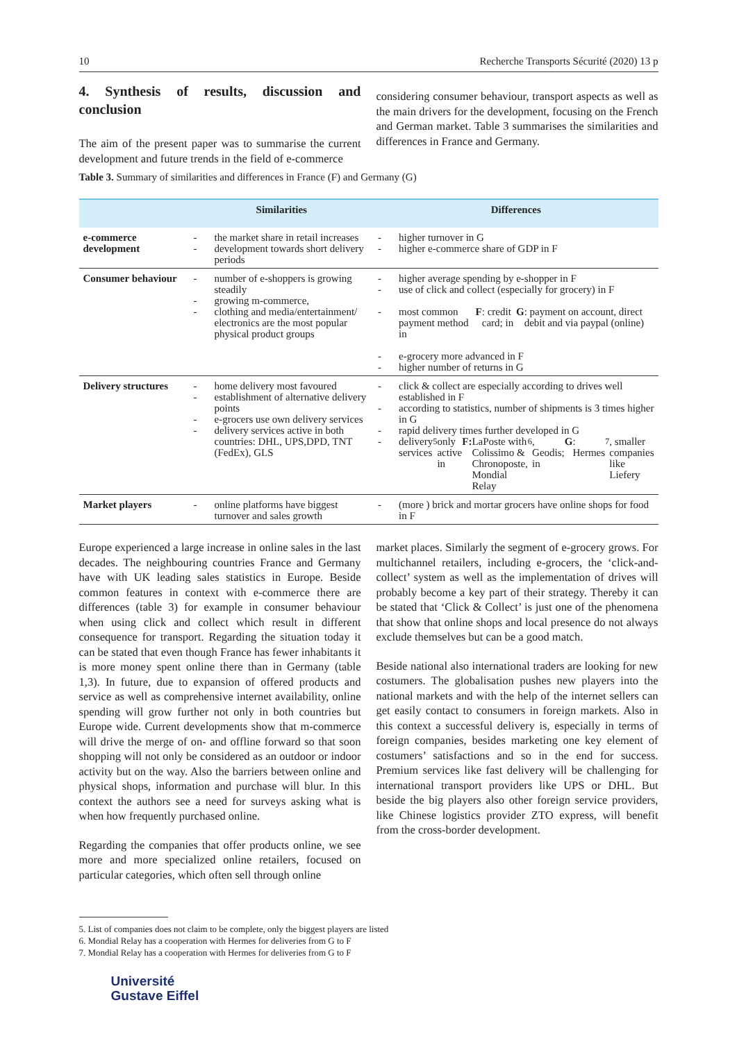10 Recherche Transports Sécurité (2020) 13 p
4. Synthesis of results, discussion and conclusion
The aim of the present paper was to summarise the current development and future trends in the field of e-commerce
considering consumer behaviour, transport aspects as well as the main drivers for the development, focusing on the French and German market. Table 3 summarises the similarities and differences in France and Germany.
Table 3. Summary of similarities and differences in France (F) and Germany (G)
| | Similarities | Differences |
| --- | --- | --- |
| e-commerce development | - the market share in retail increases - development towards short delivery periods | - higher turnover in G - higher e-commerce share of GDP in F |
| Consumer behaviour | - number of e-shoppers is growing steadily - growing m-commerce, - clothing and media/enter­tainment/ electronics are the most popular physical product groups | - higher average spending by e-shopper in F - use of click and collect (especially for grocery) in F - most common payment method in F : credit card; in G : payment on account, direct debit and via paypal (online) - e-grocery more advanced in F - higher number of returns in G |
| Delivery structures | - home delivery most favoured - establishment of alternative delivery points - e-grocers use own delivery services - delivery services active in both countries: DHL, UPS,DPD, TNT (FedEx), GLS | - click & collect are especially according to drives well established in F - according to statistics, number of shipments is 3 times higher in G - rapid delivery times further developed in G - delivery services<sup>5</sup> only active in F: LaPoste with Colissimo & Chronoposte, Mondial Relay<sup>6</sup>, Geodis; in G : Hermes<sup>7</sup>, smaller companies like Liefery |
| Market players | - online platforms have biggest turnover and sales growth | - (more ) brick and mortar grocers have online shops for food in F |
Europe experienced a large increase in online sales in the last decades. The neighbouring countries France and Germany have with UK leading sales statistics in Europe. Beside common features in context with e-commerce there are differences (table 3) for example in consumer behaviour when using click and collect which result in different consequence for transport. Regarding the situation today it can be stated that even though France has fewer inhabitants it is more money spent online there than in Germany (table 1,3). In future, due to expansion of offered products and service as well as comprehensive internet availability, online spending will grow further not only in both countries but Europe wide. Current developments show that m-commerce will drive the merge of on- and offline forward so that soon shopping will not only be considered as an outdoor or indoor activity but on the way. Also the barriers between online and physical shops, information and purchase will blur. In this context the authors see a need for surveys asking what is when how frequently purchased online.
Regarding the companies that offer products online, we see more and more specialized online retailers, focused on particular categories, which often sell through online
market places. Similarly the segment of e-grocery grows. For multichannel retailers, including e-grocers, the ‘click-and-collect’ system as well as the implementation of drives will probably become a key part of their strategy. Thereby it can be stated that ‘Click & Collect’ is just one of the phenomena that show that online shops and local presence do not always exclude themselves but can be a good match.
Beside national also international traders are looking for new costumers. The globalisation pushes new players into the national markets and with the help of the internet sellers can get easily contact to consumers in foreign markets. Also in this context a successful delivery is, especially in terms of foreign companies, besides marketing one key element of costumers’ satisfactions and so in the end for success. Premium services like fast delivery will be challenging for international transport providers like UPS or DHL. But beside the big players also other foreign service providers, like Chinese logistics provider ZTO express, will benefit from the cross-border development.
5. List of companies does not claim to be complete, only the biggest players are listed
6. Mondial Relay has a cooperation with Hermes for deliveries from G to F
7. Mondial Relay has a cooperation with Hermes for deliveries from G to F
Université
Gustave Eiffel